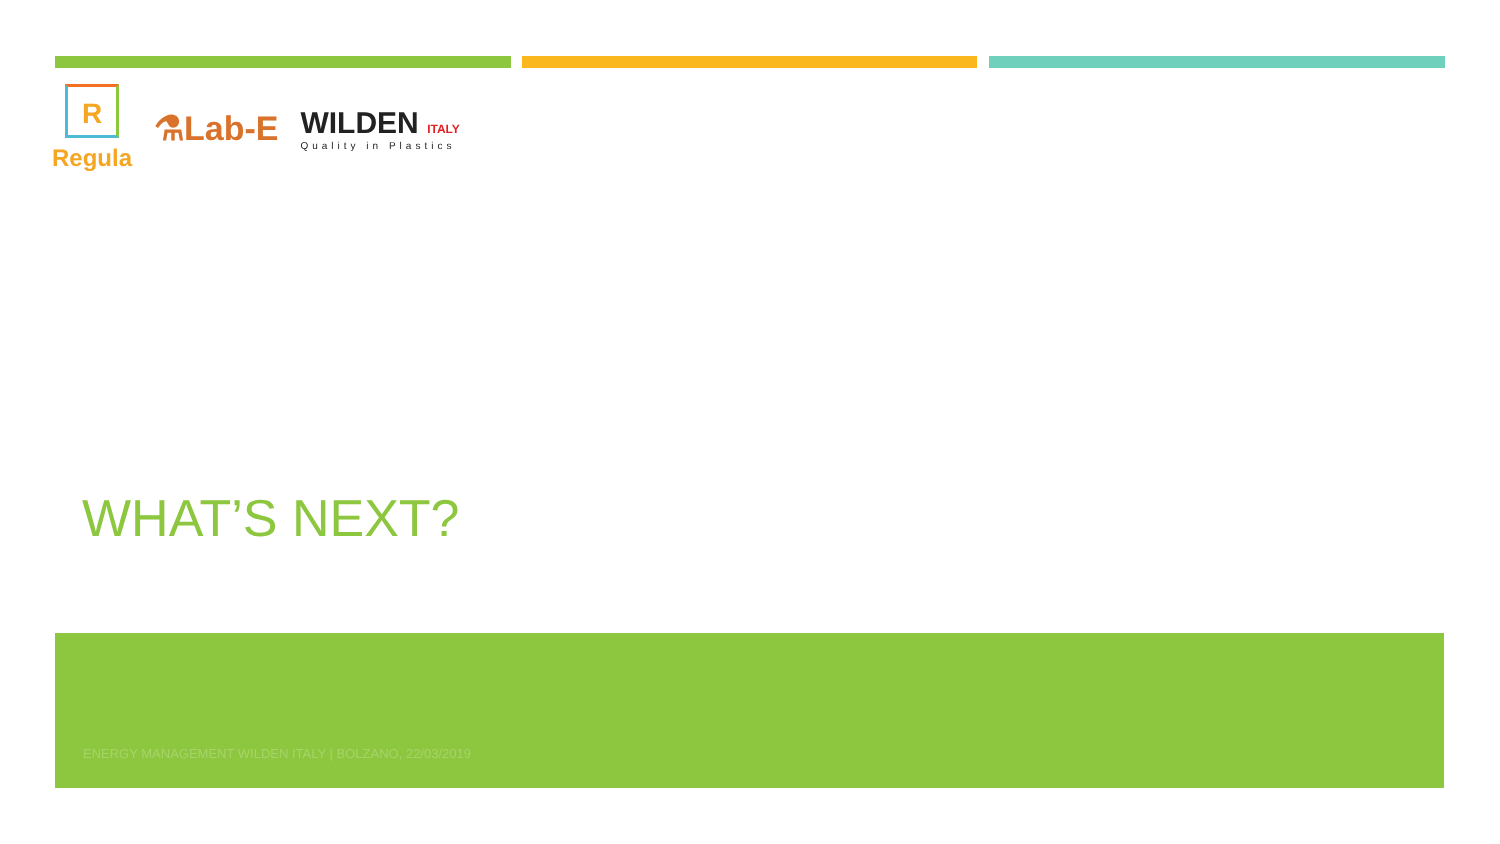R
Regula
⚗Lab-E
WILDEN ITALY
Quality in Plastics
WHAT’S NEXT?
ENERGY MANAGEMENT WILDEN ITALY | BOLZANO, 22/03/2019